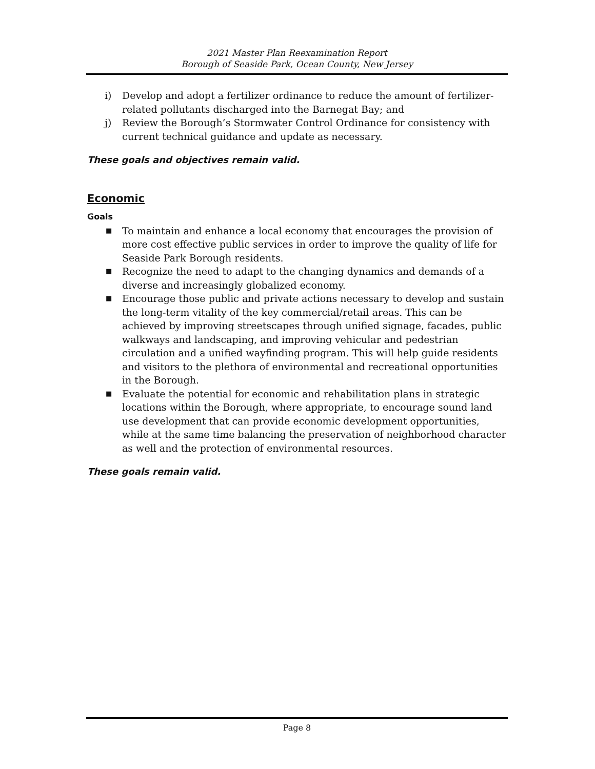2021 Master Plan Reexamination Report
Borough of Seaside Park, Ocean County, New Jersey
i) Develop and adopt a fertilizer ordinance to reduce the amount of fertilizer-related pollutants discharged into the Barnegat Bay; and
j) Review the Borough’s Stormwater Control Ordinance for consistency with current technical guidance and update as necessary.
These goals and objectives remain valid.
Economic
Goals
■ To maintain and enhance a local economy that encourages the provision of more cost effective public services in order to improve the quality of life for Seaside Park Borough residents.
■ Recognize the need to adapt to the changing dynamics and demands of a diverse and increasingly globalized economy.
■ Encourage those public and private actions necessary to develop and sustain the long-term vitality of the key commercial/retail areas. This can be achieved by improving streetscapes through unified signage, facades, public walkways and landscaping, and improving vehicular and pedestrian circulation and a unified wayfinding program. This will help guide residents and visitors to the plethora of environmental and recreational opportunities in the Borough.
■ Evaluate the potential for economic and rehabilitation plans in strategic locations within the Borough, where appropriate, to encourage sound land use development that can provide economic development opportunities, while at the same time balancing the preservation of neighborhood character as well and the protection of environmental resources.
These goals remain valid.
Page 8